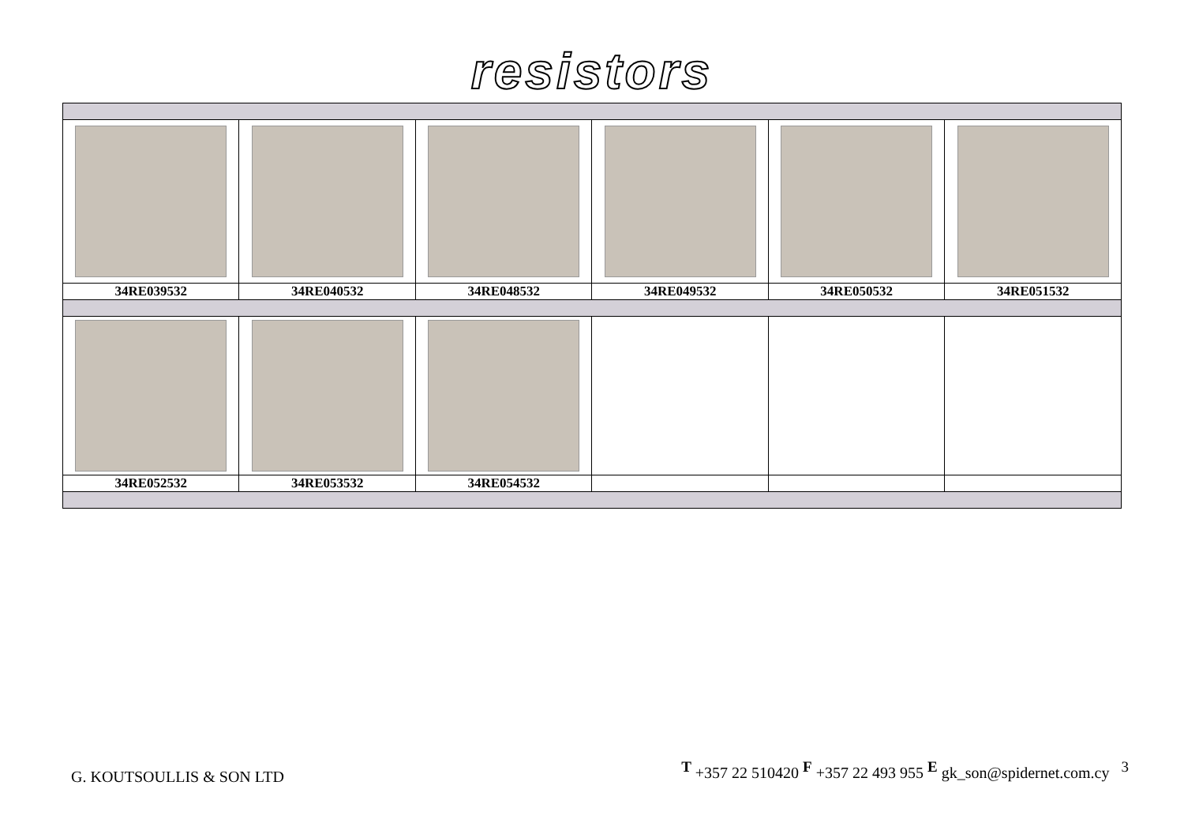resistors
| 34RE039532 | 34RE040532 | 34RE048532 | 34RE049532 | 34RE050532 | 34RE051532 |
| 34RE052532 | 34RE053532 | 34RE054532 | | | |
G. KOUTSOULLIS & SON LTD <sup>T</sup> +357 22 510420 <sup>F</sup> +357 22 493 955 <sup>E</sup> gk_son@spidernet.com.cy <sup>3</sup>